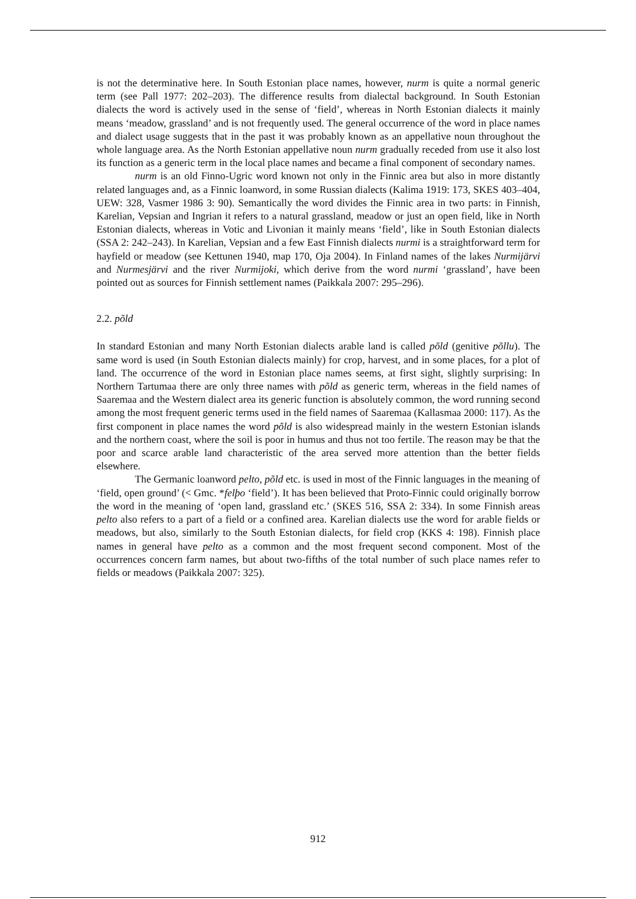is not the determinative here. In South Estonian place names, however, nurm is quite a normal generic term (see Pall 1977: 202–203). The difference results from dialectal background. In South Estonian dialects the word is actively used in the sense of ‘field’, whereas in North Estonian dialects it mainly means ‘meadow, grassland’ and is not frequently used. The general occurrence of the word in place names and dialect usage suggests that in the past it was probably known as an appellative noun throughout the whole language area. As the North Estonian appellative noun nurm gradually receded from use it also lost its function as a generic term in the local place names and became a final component of secondary names.
nurm is an old Finno-Ugric word known not only in the Finnic area but also in more distantly related languages and, as a Finnic loanword, in some Russian dialects (Kalima 1919: 173, SKES 403–404, UEW: 328, Vasmer 1986 3: 90). Semantically the word divides the Finnic area in two parts: in Finnish, Karelian, Vepsian and Ingrian it refers to a natural grassland, meadow or just an open field, like in North Estonian dialects, whereas in Votic and Livonian it mainly means ‘field’, like in South Estonian dialects (SSA 2: 242–243). In Karelian, Vepsian and a few East Finnish dialects nurmi is a straightforward term for hayfield or meadow (see Kettunen 1940, map 170, Oja 2004). In Finland names of the lakes Nurmijärvi and Nurmesjärvi and the river Nurmijoki, which derive from the word nurmi ‘grassland’, have been pointed out as sources for Finnish settlement names (Paikkala 2007: 295–296).
2.2. põld
In standard Estonian and many North Estonian dialects arable land is called põld (genitive põllu). The same word is used (in South Estonian dialects mainly) for crop, harvest, and in some places, for a plot of land. The occurrence of the word in Estonian place names seems, at first sight, slightly surprising: In Northern Tartumaa there are only three names with põld as generic term, whereas in the field names of Saaremaa and the Western dialect area its generic function is absolutely common, the word running second among the most frequent generic terms used in the field names of Saaremaa (Kallasmaa 2000: 117). As the first component in place names the word põld is also widespread mainly in the western Estonian islands and the northern coast, where the soil is poor in humus and thus not too fertile. The reason may be that the poor and scarce arable land characteristic of the area served more attention than the better fields elsewhere.
The Germanic loanword pelto, põld etc. is used in most of the Finnic languages in the meaning of ‘field, open ground’ (< Gmc. *felþo ‘field’). It has been believed that Proto-Finnic could originally borrow the word in the meaning of ‘open land, grassland etc.’ (SKES 516, SSA 2: 334). In some Finnish areas pelto also refers to a part of a field or a confined area. Karelian dialects use the word for arable fields or meadows, but also, similarly to the South Estonian dialects, for field crop (KKS 4: 198). Finnish place names in general have pelto as a common and the most frequent second component. Most of the occurrences concern farm names, but about two-fifths of the total number of such place names refer to fields or meadows (Paikkala 2007: 325).
912